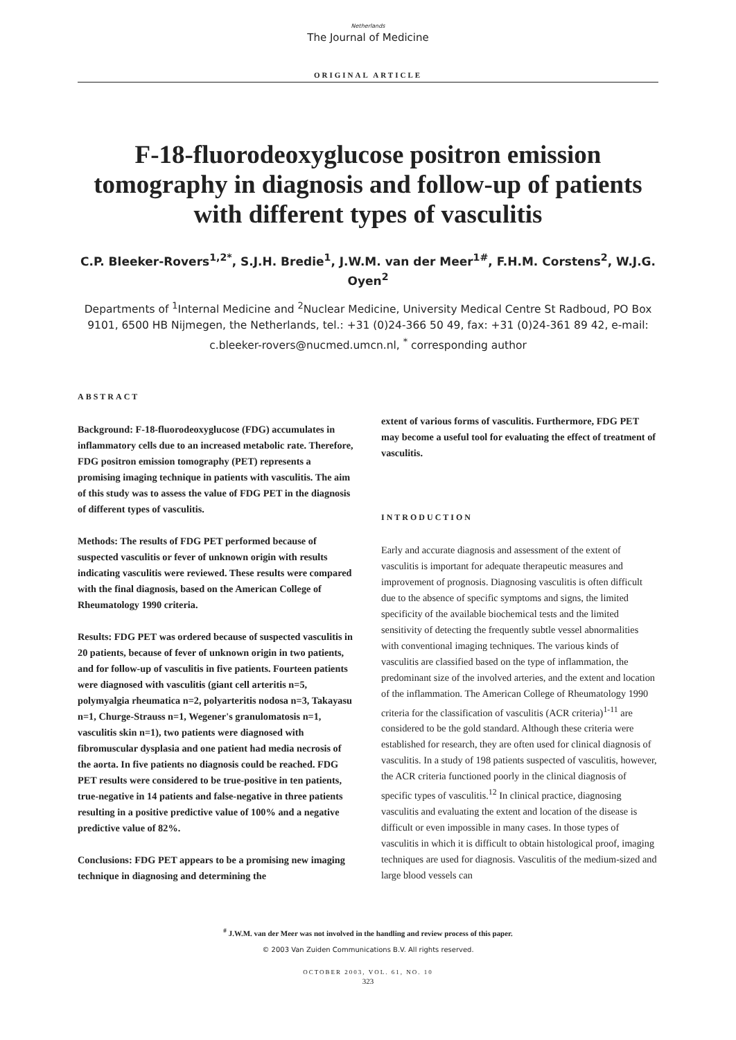Netherlands
The Journal of Medicine
ORIGINAL ARTICLE
F-18-fluorodeoxyglucose positron emission tomography in diagnosis and follow-up of patients with different types of vasculitis
C.P. Bleeker-Rovers<sup>1,2*</sup>, S.J.H. Bredie<sup>1</sup>, J.W.M. van der Meer<sup>1#</sup>, F.H.M. Corstens<sup>2</sup>, W.J.G. Oyen<sup>2</sup>
Departments of <sup>1</sup>Internal Medicine and <sup>2</sup>Nuclear Medicine, University Medical Centre St Radboud, PO Box 9101, 6500 HB Nijmegen, the Netherlands, tel.: +31 (0)24-366 50 49, fax: +31 (0)24-361 89 42, e-mail: c.bleeker-rovers@nucmed.umcn.nl, <sup>*</sup> corresponding author
ABSTRACT
Background: F-18-fluorodeoxyglucose (FDG) accumulates in inflammatory cells due to an increased metabolic rate. Therefore, FDG positron emission tomography (PET) represents a promising imaging technique in patients with vasculitis. The aim of this study was to assess the value of FDG PET in the diagnosis of different types of vasculitis.
Methods: The results of FDG PET performed because of suspected vasculitis or fever of unknown origin with results indicating vasculitis were reviewed. These results were compared with the final diagnosis, based on the American College of Rheumatology 1990 criteria.
Results: FDG PET was ordered because of suspected vasculitis in 20 patients, because of fever of unknown origin in two patients, and for follow-up of vasculitis in five patients. Fourteen patients were diagnosed with vasculitis (giant cell arteritis n=5, polymyalgia rheumatica n=2, polyarteritis nodosa n=3, Takayasu n=1, Churge-Strauss n=1, Wegener's granulomatosis n=1, vasculitis skin n=1), two patients were diagnosed with fibromuscular dysplasia and one patient had media necrosis of the aorta. In five patients no diagnosis could be reached. FDG PET results were considered to be true-positive in ten patients, true-negative in 14 patients and false-negative in three patients resulting in a positive predictive value of 100% and a negative predictive value of 82%.
Conclusions: FDG PET appears to be a promising new imaging technique in diagnosing and determining the
extent of various forms of vasculitis. Furthermore, FDG PET may become a useful tool for evaluating the effect of treatment of vasculitis.
INTRODUCTION
Early and accurate diagnosis and assessment of the extent of vasculitis is important for adequate therapeutic measures and improvement of prognosis. Diagnosing vasculitis is often difficult due to the absence of specific symptoms and signs, the limited specificity of the available biochemical tests and the limited sensitivity of detecting the frequently subtle vessel abnormalities with conventional imaging techniques. The various kinds of vasculitis are classified based on the type of inflammation, the predominant size of the involved arteries, and the extent and location of the inflammation. The American College of Rheumatology 1990 criteria for the classification of vasculitis (ACR criteria)<sup>1-11</sup> are considered to be the gold standard. Although these criteria were established for research, they are often used for clinical diagnosis of vasculitis. In a study of 198 patients suspected of vasculitis, however, the ACR criteria functioned poorly in the clinical diagnosis of specific types of vasculitis.<sup>12</sup> In clinical practice, diagnosing vasculitis and evaluating the extent and location of the disease is difficult or even impossible in many cases. In those types of vasculitis in which it is difficult to obtain histological proof, imaging techniques are used for diagnosis. Vasculitis of the medium-sized and large blood vessels can
<sup>#</sup> J.W.M. van der Meer was not involved in the handling and review process of this paper.
© 2003 Van Zuiden Communications B.V. All rights reserved.
OCTOBER 2003, VOL. 61, NO. 10
323